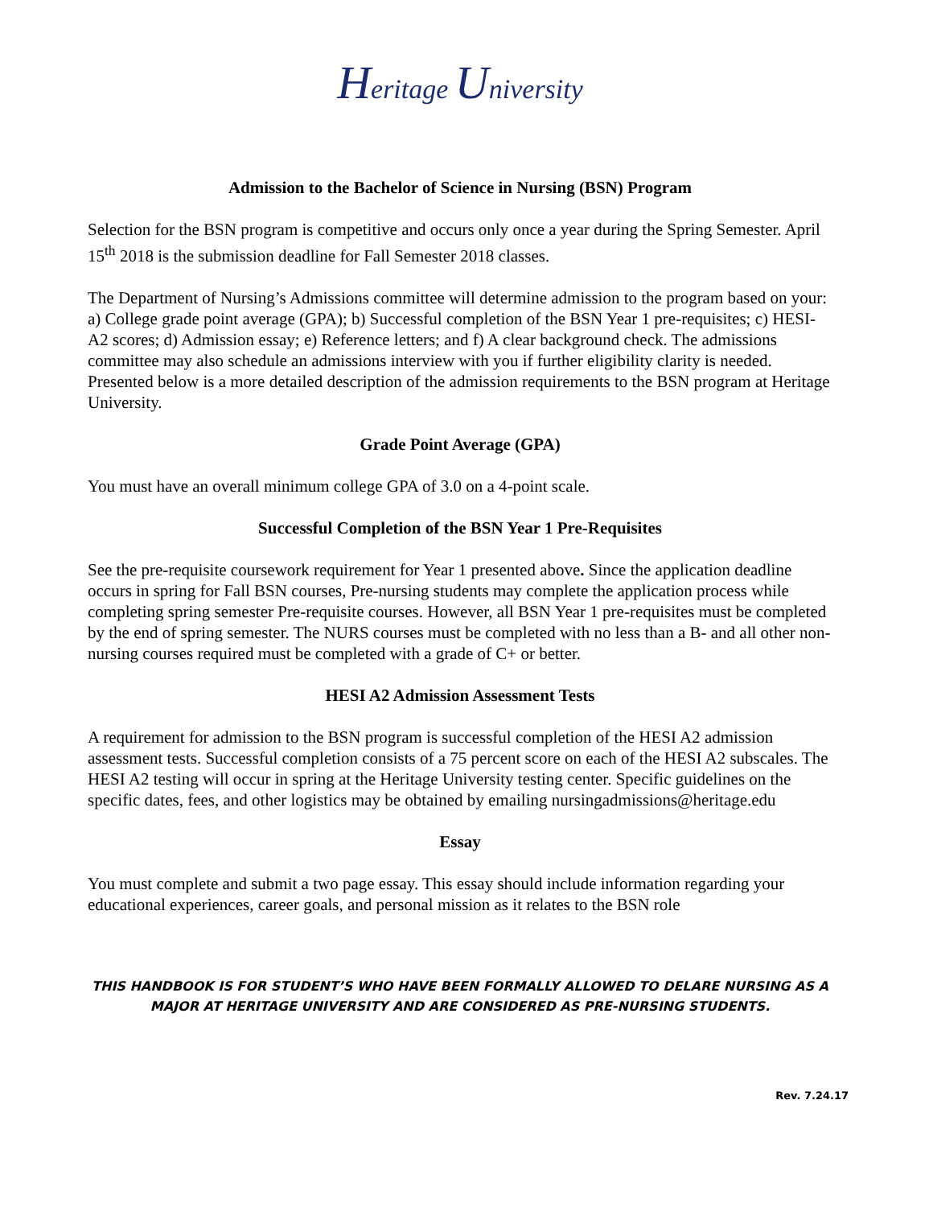Heritage University
Admission to the Bachelor of Science in Nursing (BSN) Program
Selection for the BSN program is competitive and occurs only once a year during the Spring Semester. April 15<sup>th</sup> 2018 is the submission deadline for Fall Semester 2018 classes.
The Department of Nursing’s Admissions committee will determine admission to the program based on your: a) College grade point average (GPA); b) Successful completion of the BSN Year 1 pre-requisites; c) HESI-A2 scores; d) Admission essay; e) Reference letters; and f) A clear background check. The admissions committee may also schedule an admissions interview with you if further eligibility clarity is needed. Presented below is a more detailed description of the admission requirements to the BSN program at Heritage University.
Grade Point Average (GPA)
You must have an overall minimum college GPA of 3.0 on a 4-point scale.
Successful Completion of the BSN Year 1 Pre-Requisites
See the pre-requisite coursework requirement for Year 1 presented above. Since the application deadline occurs in spring for Fall BSN courses, Pre-nursing students may complete the application process while completing spring semester Pre-requisite courses. However, all BSN Year 1 pre-requisites must be completed by the end of spring semester. The NURS courses must be completed with no less than a B- and all other non-nursing courses required must be completed with a grade of C+ or better.
HESI A2 Admission Assessment Tests
A requirement for admission to the BSN program is successful completion of the HESI A2 admission assessment tests. Successful completion consists of a 75 percent score on each of the HESI A2 subscales. The HESI A2 testing will occur in spring at the Heritage University testing center. Specific guidelines on the specific dates, fees, and other logistics may be obtained by emailing nursingadmissions@heritage.edu
Essay
You must complete and submit a two page essay. This essay should include information regarding your educational experiences, career goals, and personal mission as it relates to the BSN role
THIS HANDBOOK IS FOR STUDENT’S WHO HAVE BEEN FORMALLY ALLOWED TO DELARE NURSING AS A MAJOR AT HERITAGE UNIVERSITY AND ARE CONSIDERED AS PRE-NURSING STUDENTS.
Rev. 7.24.17